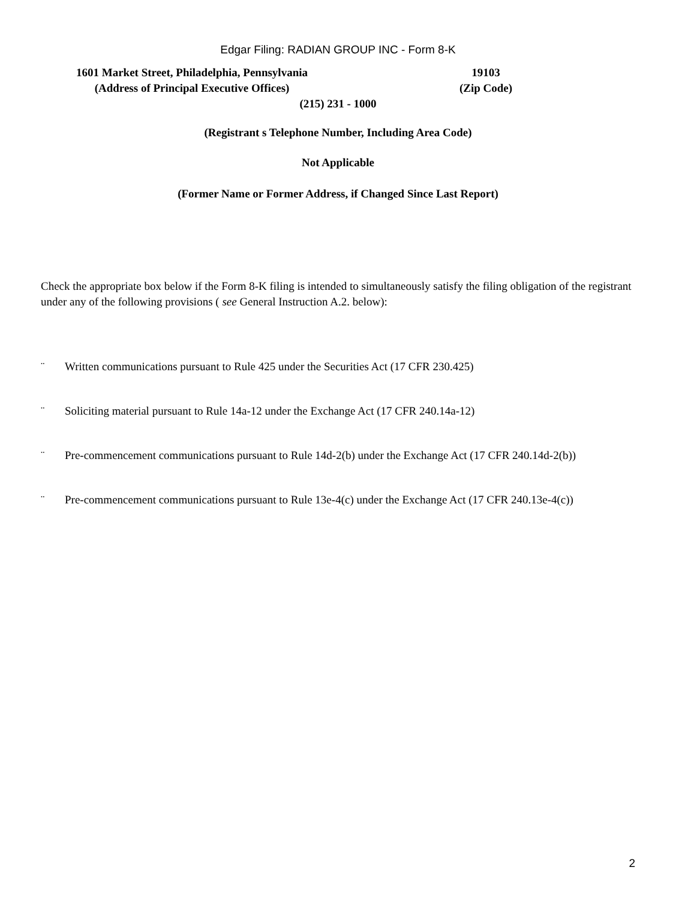Edgar Filing: RADIAN GROUP INC - Form 8-K
1601 Market Street, Philadelphia, Pennsylvania
(Address of Principal Executive Offices)
19103
(Zip Code)
(215) 231 - 1000
(Registrant s Telephone Number, Including Area Code)
Not Applicable
(Former Name or Former Address, if Changed Since Last Report)
Check the appropriate box below if the Form 8-K filing is intended to simultaneously satisfy the filing obligation of the registrant under any of the following provisions ( see General Instruction A.2. below):
¨ Written communications pursuant to Rule 425 under the Securities Act (17 CFR 230.425)
¨ Soliciting material pursuant to Rule 14a-12 under the Exchange Act (17 CFR 240.14a-12)
¨ Pre-commencement communications pursuant to Rule 14d-2(b) under the Exchange Act (17 CFR 240.14d-2(b))
¨ Pre-commencement communications pursuant to Rule 13e-4(c) under the Exchange Act (17 CFR 240.13e-4(c))
2